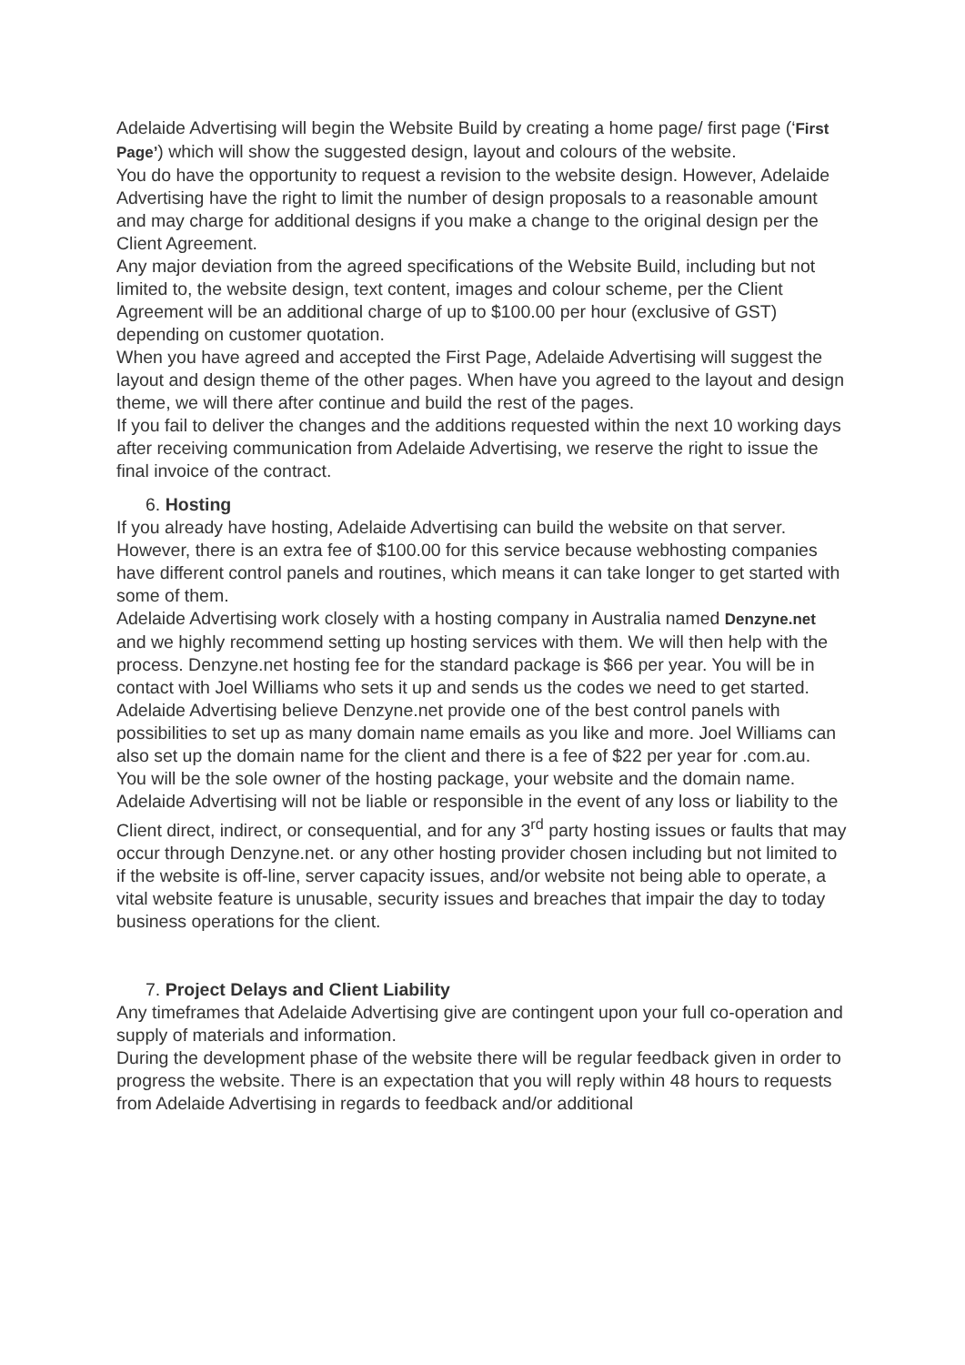Adelaide Advertising will begin the Website Build by creating a home page/ first page (‘First Page’) which will show the suggested design, layout and colours of the website.
You do have the opportunity to request a revision to the website design. However, Adelaide Advertising have the right to limit the number of design proposals to a reasonable amount and may charge for additional designs if you make a change to the original design per the Client Agreement.
Any major deviation from the agreed specifications of the Website Build, including but not limited to, the website design, text content, images and colour scheme, per the Client Agreement will be an additional charge of up to $100.00 per hour (exclusive of GST) depending on customer quotation.
When you have agreed and accepted the First Page, Adelaide Advertising will suggest the layout and design theme of the other pages. When have you agreed to the layout and design theme, we will there after continue and build the rest of the pages.
If you fail to deliver the changes and the additions requested within the next 10 working days after receiving communication from Adelaide Advertising, we reserve the right to issue the final invoice of the contract.
6. Hosting
If you already have hosting, Adelaide Advertising can build the website on that server. However, there is an extra fee of $100.00 for this service because webhosting companies have different control panels and routines, which means it can take longer to get started with some of them.
Adelaide Advertising work closely with a hosting company in Australia named Denzyne.net and we highly recommend setting up hosting services with them. We will then help with the process. Denzyne.net hosting fee for the standard package is $66 per year. You will be in contact with Joel Williams who sets it up and sends us the codes we need to get started.
Adelaide Advertising believe Denzyne.net provide one of the best control panels with possibilities to set up as many domain name emails as you like and more. Joel Williams can also set up the domain name for the client and there is a fee of $22 per year for .com.au.
You will be the sole owner of the hosting package, your website and the domain name.
Adelaide Advertising will not be liable or responsible in the event of any loss or liability to the Client direct, indirect, or consequential, and for any 3<sup>rd</sup> party hosting issues or faults that may occur through Denzyne.net. or any other hosting provider chosen including but not limited to if the website is off-line, server capacity issues, and/or website not being able to operate, a vital website feature is unusable, security issues and breaches that impair the day to today business operations for the client.
7. Project Delays and Client Liability
Any timeframes that Adelaide Advertising give are contingent upon your full co-operation and supply of materials and information.
During the development phase of the website there will be regular feedback given in order to progress the website. There is an expectation that you will reply within 48 hours to requests from Adelaide Advertising in regards to feedback and/or additional